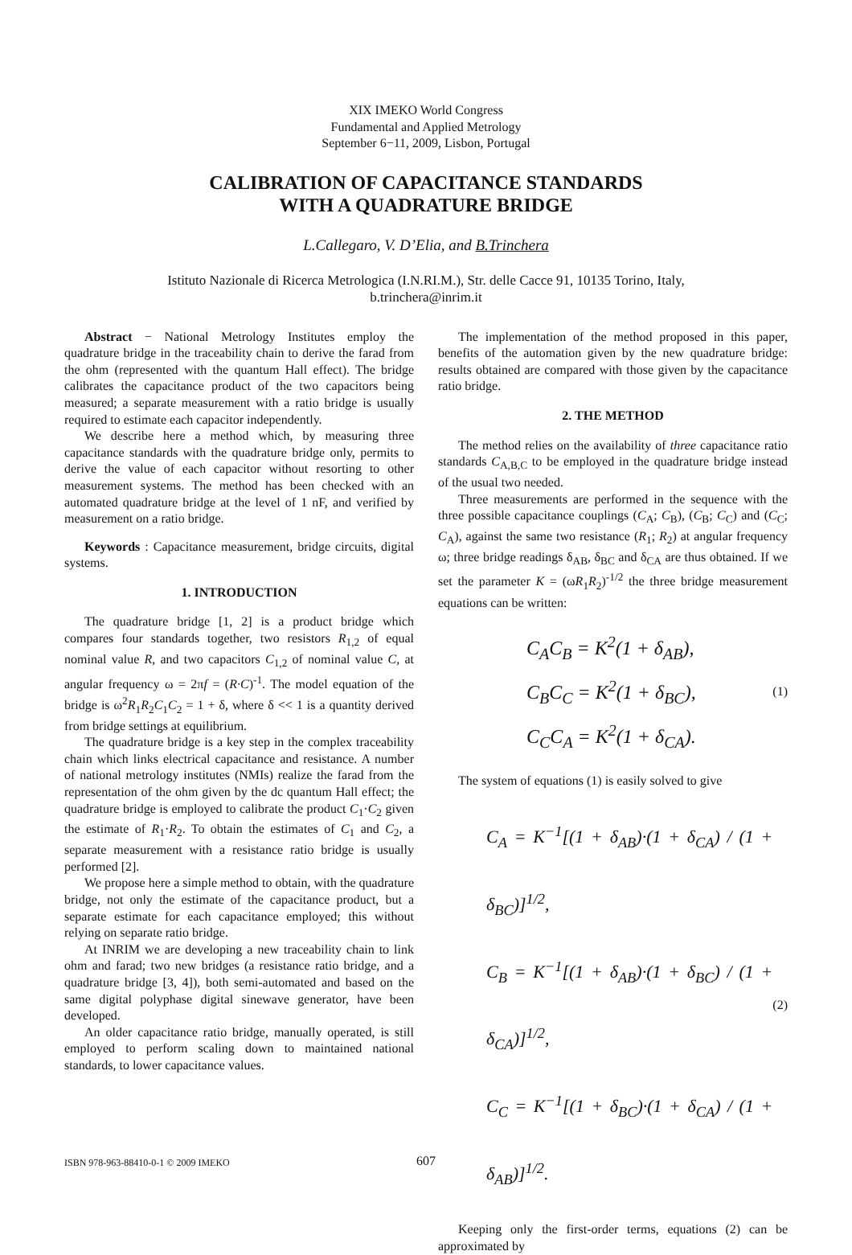XIX IMEKO World Congress
Fundamental and Applied Metrology
September 6−11, 2009, Lisbon, Portugal
CALIBRATION OF CAPACITANCE STANDARDS
WITH A QUADRATURE BRIDGE
L.Callegaro, V. D’Elia, and B.Trinchera
Istituto Nazionale di Ricerca Metrologica (I.N.RI.M.), Str. delle Cacce 91, 10135 Torino, Italy,
b.trinchera@inrim.it
Abstract − National Metrology Institutes employ the quadrature bridge in the traceability chain to derive the farad from the ohm (represented with the quantum Hall effect). The bridge calibrates the capacitance product of the two capacitors being measured; a separate measurement with a ratio bridge is usually required to estimate each capacitor independently.
We describe here a method which, by measuring three capacitance standards with the quadrature bridge only, permits to derive the value of each capacitor without resorting to other measurement systems. The method has been checked with an automated quadrature bridge at the level of 1 nF, and verified by measurement on a ratio bridge.
Keywords : Capacitance measurement, bridge circuits, digital systems.
1. INTRODUCTION
The quadrature bridge [1, 2] is a product bridge which compares four standards together, two resistors R<sub>1,2</sub> of equal nominal value R, and two capacitors C<sub>1,2</sub> of nominal value C, at angular frequency ω = 2πf = (R·C)<sup>-1</sup>. The model equation of the bridge is ω<sup>2</sup>R<sub>1</sub>R<sub>2</sub>C<sub>1</sub>C<sub>2</sub> = 1 + δ, where δ << 1 is a quantity derived from bridge settings at equilibrium.
The quadrature bridge is a key step in the complex traceability chain which links electrical capacitance and resistance. A number of national metrology institutes (NMIs) realize the farad from the representation of the ohm given by the dc quantum Hall effect; the quadrature bridge is employed to calibrate the product C<sub>1</sub>·C<sub>2</sub> given the estimate of R<sub>1</sub>·R<sub>2</sub>. To obtain the estimates of C<sub>1</sub> and C<sub>2</sub>, a separate measurement with a resistance ratio bridge is usually performed [2].
We propose here a simple method to obtain, with the quadrature bridge, not only the estimate of the capacitance product, but a separate estimate for each capacitance employed; this without relying on separate ratio bridge.
At INRIM we are developing a new traceability chain to link ohm and farad; two new bridges (a resistance ratio bridge, and a quadrature bridge [3, 4]), both semi-automated and based on the same digital polyphase digital sinewave generator, have been developed.
An older capacitance ratio bridge, manually operated, is still employed to perform scaling down to maintained national standards, to lower capacitance values.
The implementation of the method proposed in this paper, benefits of the automation given by the new quadrature bridge: results obtained are compared with those given by the capacitance ratio bridge.
2. THE METHOD
The method relies on the availability of three capacitance ratio standards C<sub>A,B,C</sub> to be employed in the quadrature bridge instead of the usual two needed.
Three measurements are performed in the sequence with the three possible capacitance couplings (C<sub>A</sub>; C<sub>B</sub>), (C<sub>B</sub>; C<sub>C</sub>) and (C<sub>C</sub>; C<sub>A</sub>), against the same two resistance (R<sub>1</sub>; R<sub>2</sub>) at angular frequency ω; three bridge readings δ<sub>AB</sub>, δ<sub>BC</sub> and δ<sub>CA</sub> are thus obtained. If we set the parameter K = (ωR<sub>1</sub>R<sub>2</sub>)<sup>-1/2</sup> the three bridge measurement equations can be written:
C<sub>A</sub>C<sub>B</sub> = K<sup>2</sup>(1 + δ<sub>AB</sub>),
C<sub>B</sub>C<sub>C</sub> = K<sup>2</sup>(1 + δ<sub>BC</sub>),
C<sub>C</sub>C<sub>A</sub> = K<sup>2</sup>(1 + δ<sub>CA</sub>).
(1)
The system of equations (1) is easily solved to give
C<sub>A</sub> = K<sup>−1</sup>[(1 + δ<sub>AB</sub>)·(1 + δ<sub>CA</sub>) / (1 + δ<sub>BC</sub>)]<sup>1/2</sup>,
C<sub>B</sub> = K<sup>−1</sup>[(1 + δ<sub>AB</sub>)·(1 + δ<sub>BC</sub>) / (1 + δ<sub>CA</sub>)]<sup>1/2</sup>,
C<sub>C</sub> = K<sup>−1</sup>[(1 + δ<sub>BC</sub>)·(1 + δ<sub>CA</sub>) / (1 + δ<sub>AB</sub>)]<sup>1/2</sup>.
(2)
Keeping only the first-order terms, equations (2) can be approximated by
ISBN 978-963-88410-0-1 © 2009 IMEKO 607